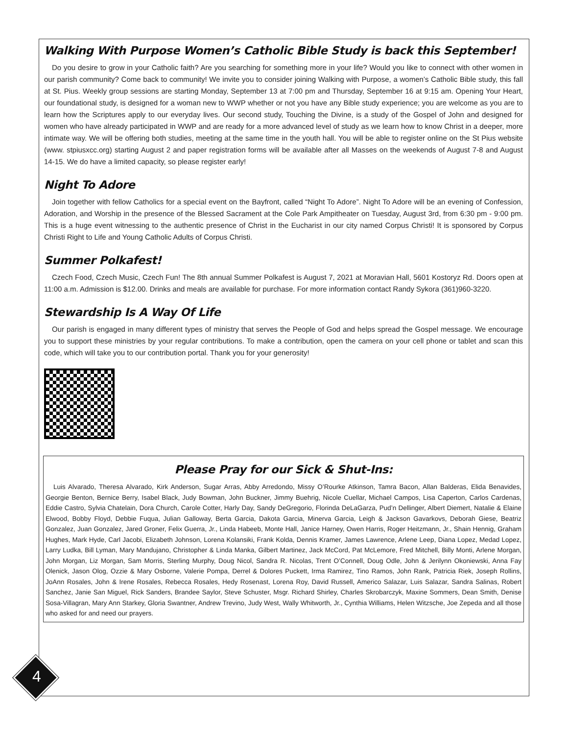Walking With Purpose Women’s Catholic Bible Study is back this September!
Do you desire to grow in your Catholic faith? Are you searching for something more in your life? Would you like to connect with other women in our parish community? Come back to community! We invite you to consider joining Walking with Purpose, a women’s Catholic Bible study, this fall at St. Pius. Weekly group sessions are starting Monday, September 13 at 7:00 pm and Thursday, September 16 at 9:15 am. Opening Your Heart, our foundational study, is designed for a woman new to WWP whether or not you have any Bible study experience; you are welcome as you are to learn how the Scriptures apply to our everyday lives. Our second study, Touching the Divine, is a study of the Gospel of John and designed for women who have already participated in WWP and are ready for a more advanced level of study as we learn how to know Christ in a deeper, more intimate way. We will be offering both studies, meeting at the same time in the youth hall. You will be able to register online on the St Pius website (www. stpiusxcc.org) starting August 2 and paper registration forms will be available after all Masses on the weekends of August 7-8 and August 14-15. We do have a limited capacity, so please register early!
Night To Adore
Join together with fellow Catholics for a special event on the Bayfront, called “Night To Adore”. Night To Adore will be an evening of Confession, Adoration, and Worship in the presence of the Blessed Sacrament at the Cole Park Ampitheater on Tuesday, August 3rd, from 6:30 pm - 9:00 pm. This is a huge event witnessing to the authentic presence of Christ in the Eucharist in our city named Corpus Christi! It is sponsored by Corpus Christi Right to Life and Young Catholic Adults of Corpus Christi.
Summer Polkafest!
Czech Food, Czech Music, Czech Fun! The 8th annual Summer Polkafest is August 7, 2021 at Moravian Hall, 5601 Kostoryz Rd. Doors open at 11:00 a.m. Admission is $12.00. Drinks and meals are available for purchase. For more information contact Randy Sykora (361)960-3220.
Stewardship Is A Way Of Life
Our parish is engaged in many different types of ministry that serves the People of God and helps spread the Gospel message. We encourage you to support these ministries by your regular contributions. To make a contribution, open the camera on your cell phone or tablet and scan this code, which will take you to our contribution portal. Thank you for your generosity!
Please Pray for our Sick & Shut-Ins:
Luis Alvarado, Theresa Alvarado, Kirk Anderson, Sugar Arras, Abby Arredondo, Missy O’Rourke Atkinson, Tamra Bacon, Allan Balderas, Elida Benavides, Georgie Benton, Bernice Berry, Isabel Black, Judy Bowman, John Buckner, Jimmy Buehrig, Nicole Cuellar, Michael Campos, Lisa Caperton, Carlos Cardenas, Eddie Castro, Sylvia Chatelain, Dora Church, Carole Cotter, Harly Day, Sandy DeGregorio, Florinda DeLaGarza, Pud’n Dellinger, Albert Diemert, Natalie & Elaine Elwood, Bobby Floyd, Debbie Fuqua, Julian Galloway, Berta Garcia, Dakota Garcia, Minerva Garcia, Leigh & Jackson Gavarkovs, Deborah Giese, Beatriz Gonzalez, Juan Gonzalez, Jared Groner, Felix Guerra, Jr., Linda Habeeb, Monte Hall, Janice Harney, Owen Harris, Roger Heitzmann, Jr., Shain Hennig, Graham Hughes, Mark Hyde, Carl Jacobi, Elizabeth Johnson, Lorena Kolansiki, Frank Kolda, Dennis Kramer, James Lawrence, Arlene Leep, Diana Lopez, Medad Lopez, Larry Ludka, Bill Lyman, Mary Mandujano, Christopher & Linda Manka, Gilbert Martinez, Jack McCord, Pat McLemore, Fred Mitchell, Billy Monti, Arlene Morgan, John Morgan, Liz Morgan, Sam Morris, Sterling Murphy, Doug Nicol, Sandra R. Nicolas, Trent O’Connell, Doug Odle, John & Jerilynn Okoniewski, Anna Fay Olenick, Jason Olog, Ozzie & Mary Osborne, Valerie Pompa, Derrel & Dolores Puckett, Irma Ramirez, Tino Ramos, John Rank, Patricia Riek, Joseph Rollins, JoAnn Rosales, John & Irene Rosales, Rebecca Rosales, Hedy Rosenast, Lorena Roy, David Russell, Americo Salazar, Luis Salazar, Sandra Salinas, Robert Sanchez, Janie San Miguel, Rick Sanders, Brandee Saylor, Steve Schuster, Msgr. Richard Shirley, Charles Skrobarczyk, Maxine Sommers, Dean Smith, Denise Sosa-Villagran, Mary Ann Starkey, Gloria Swantner, Andrew Trevino, Judy West, Wally Whitworth, Jr., Cynthia Williams, Helen Witzsche, Joe Zepeda and all those who asked for and need our prayers.
4